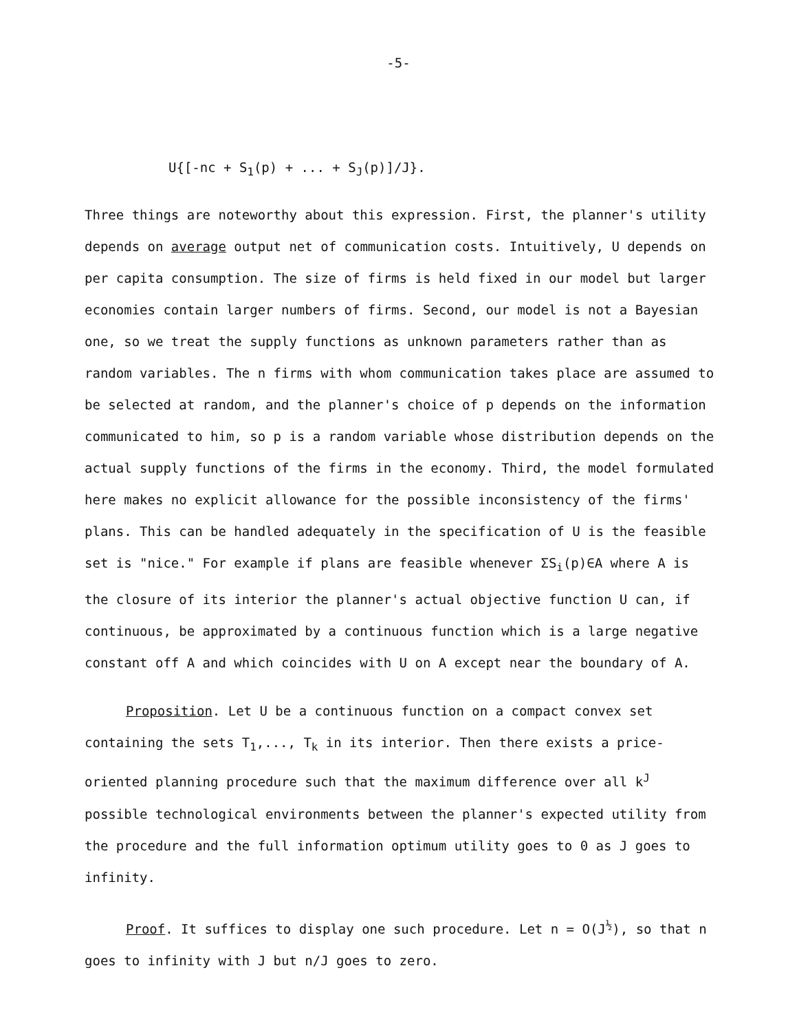-5-
U{[-nc + S<sub>1</sub>(p) + ... + S<sub>J</sub>(p)]/J}.
Three things are noteworthy about this expression. First, the planner's utility depends on average output net of communication costs. Intuitively, U depends on per capita consumption. The size of firms is held fixed in our model but larger economies contain larger numbers of firms. Second, our model is not a Bayesian one, so we treat the supply functions as unknown parameters rather than as random variables. The n firms with whom communication takes place are assumed to be selected at random, and the planner's choice of p depends on the information communicated to him, so p is a random variable whose distribution depends on the actual supply functions of the firms in the economy. Third, the model formulated here makes no explicit allowance for the possible inconsistency of the firms' plans. This can be handled adequately in the specification of U is the feasible set is "nice." For example if plans are feasible whenever ΣS<sub>i</sub>(p)∈A where A is the closure of its interior the planner's actual objective function U can, if continuous, be approximated by a continuous function which is a large negative constant off A and which coincides with U on A except near the boundary of A.
Proposition. Let U be a continuous function on a compact convex set containing the sets T<sub>1</sub>,..., T<sub>k</sub> in its interior. Then there exists a price-oriented planning procedure such that the maximum difference over all k<sup>J</sup> possible technological environments between the planner's expected utility from the procedure and the full information optimum utility goes to 0 as J goes to infinity.
Proof. It suffices to display one such procedure. Let n = O(J<sup>½</sup>), so that n goes to infinity with J but n/J goes to zero.